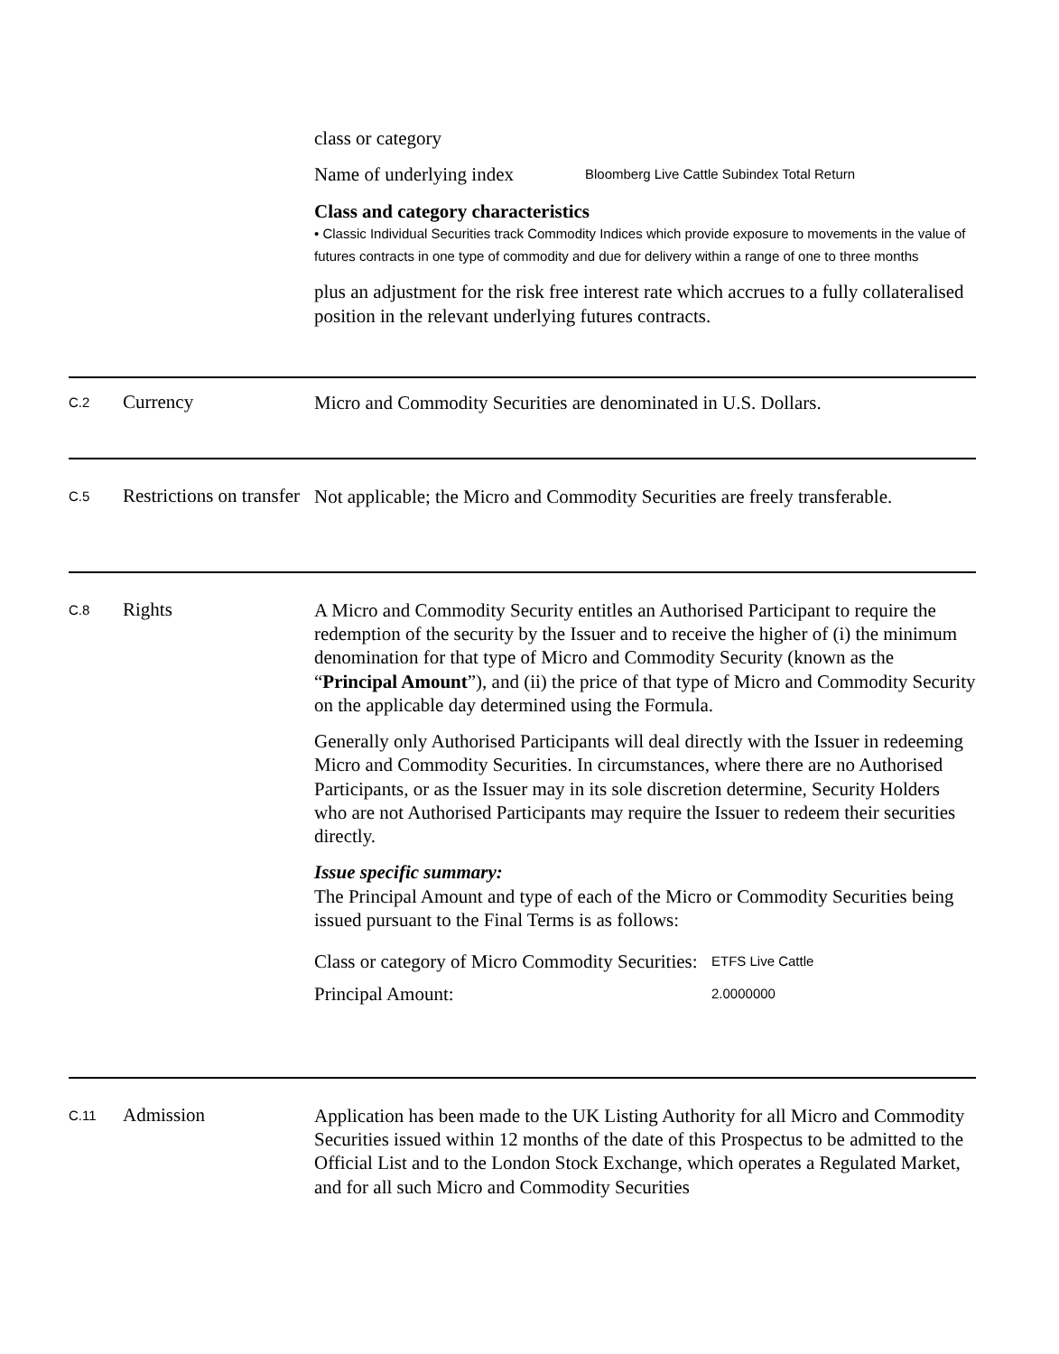class or category
Name of underlying index
Bloomberg Live Cattle Subindex Total Return
Class and category characteristics
• Classic Individual Securities track Commodity Indices which provide exposure to movements in the value of futures contracts in one type of commodity and due for delivery within a range of one to three months
plus an adjustment for the risk free interest rate which accrues to a fully collateralised position in the relevant underlying futures contracts.
C.2
Currency
Micro and Commodity Securities are denominated in U.S. Dollars.
C.5
Restrictions on transfer
Not applicable; the Micro and Commodity Securities are freely transferable.
C.8
Rights
A Micro and Commodity Security entitles an Authorised Participant to require the redemption of the security by the Issuer and to receive the higher of (i) the minimum denomination for that type of Micro and Commodity Security (known as the “Principal Amount”), and (ii) the price of that type of Micro and Commodity Security on the applicable day determined using the Formula.
Generally only Authorised Participants will deal directly with the Issuer in redeeming Micro and Commodity Securities. In circumstances, where there are no Authorised Participants, or as the Issuer may in its sole discretion determine, Security Holders who are not Authorised Participants may require the Issuer to redeem their securities directly.
Issue specific summary:
The Principal Amount and type of each of the Micro or Commodity Securities being issued pursuant to the Final Terms is as follows:
Class or category of Micro Commodity Securities:
ETFS Live Cattle
Principal Amount:
2.0000000
C.11
Admission
Application has been made to the UK Listing Authority for all Micro and Commodity Securities issued within 12 months of the date of this Prospectus to be admitted to the Official List and to the London Stock Exchange, which operates a Regulated Market, and for all such Micro and Commodity Securities